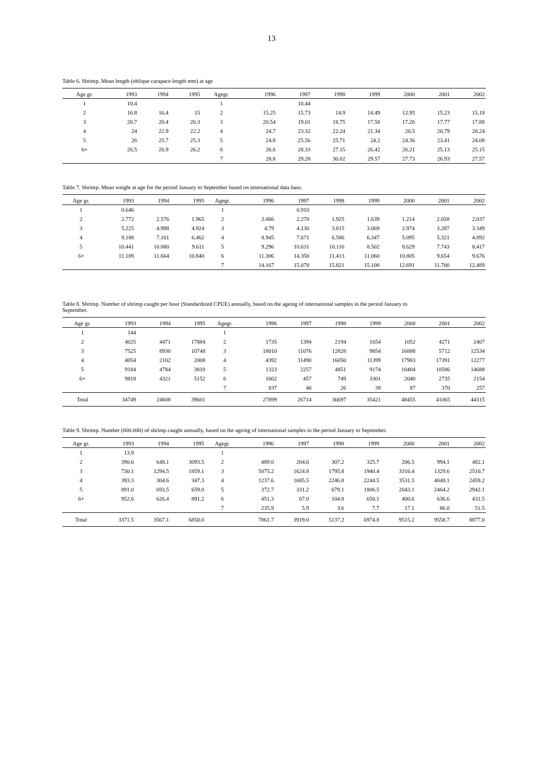13
Table 6. Shrimp. Mean length (oblique carapace length mm) at age
| Age gr. | 1993 | 1994 | 1995 | Agegr. | 1996 | 1997 | 1998 | 1999 | 2000 | 2001 | 2002 |
| --- | --- | --- | --- | --- | --- | --- | --- | --- | --- | --- | --- |
| 1 | 10.4 | | | 1 | | 10.44 | | | | | |
| 2 | 16.8 | 16.4 | 15 | 2 | 15.25 | 15.73 | 14.9 | 14.49 | 12.95 | 15.23 | 15.18 |
| 3 | 20.7 | 20.4 | 20.3 | 3 | 20.54 | 19.01 | 18.75 | 17.58 | 17.26 | 17.77 | 17.88 |
| 4 | 24 | 22.9 | 22.2 | 4 | 24.7 | 23.32 | 22.24 | 21.34 | 20.5 | 20.79 | 20.24 |
| 5 | 26 | 25.7 | 25.3 | 5 | 24.8 | 25.56 | 25.71 | 24.2 | 24.36 | 23.41 | 24.08 |
| 6+ | 26.5 | 26.9 | 26.2 | 6 | 26.6 | 28.33 | 27.15 | 26.42 | 26.21 | 25.13 | 25.15 |
| | | | | 7 | 28.8 | 29.28 | 30.02 | 29.57 | 27.73 | 26.93 | 27.57 |
Table 7. Shrimp. Mean weight at age for the period January to September based on international data base.
| Age gr. | 1993 | 1994 | 1995 | Agegr. | 1996 | 1997 | 1998 | 1999 | 2000 | 2001 | 2002 |
| --- | --- | --- | --- | --- | --- | --- | --- | --- | --- | --- | --- |
| 1 | 0.646 | | | 1 | | 0.910 | | | | | |
| 2 | 2.772 | 2.576 | 1.965 | 2 | 2.066 | 2.270 | 1.925 | 1.639 | 1.214 | 2.058 | 2.037 |
| 3 | 5.225 | 4.998 | 4.924 | 3 | 4.79 | 4.130 | 3.815 | 3.069 | 2.974 | 3.287 | 3.349 |
| 4 | 8.188 | 7.101 | 6.462 | 4 | 8.945 | 7.671 | 6.586 | 6.347 | 5.095 | 5.321 | 4.892 |
| 5 | 10.441 | 10.080 | 9.611 | 5 | 9.296 | 10.631 | 10.116 | 8.502 | 8.629 | 7.743 | 8.417 |
| 6+ | 11.189 | 11.664 | 10.840 | 6 | 11.306 | 14.350 | 11.413 | 11.060 | 10.805 | 9.654 | 9.676 |
| | | | | 7 | 14.167 | 15.070 | 15.821 | 15.100 | 12.691 | 11.700 | 12.489 |
Table 8. Shrimp. Number of shrimp caught per hour (Standardized CPUE) annually, based on the ageing of international samples in the period January to September.
| Age gr. | 1993 | 1994 | 1995 | Agegr. | 1996 | 1997 | 1998 | 1999 | 2000 | 2001 | 2002 |
| --- | --- | --- | --- | --- | --- | --- | --- | --- | --- | --- | --- |
| 1 | 144 | | | 1 | | | | | | | |
| 2 | 4025 | 4471 | 17884 | 2 | 1735 | 1394 | 2194 | 1654 | 1052 | 4271 | 2407 |
| 3 | 7525 | 8930 | 10748 | 3 | 18010 | 11076 | 12828 | 9854 | 16888 | 5712 | 12534 |
| 4 | 4054 | 2102 | 2008 | 4 | 4392 | 11490 | 16050 | 11399 | 17983 | 17391 | 12277 |
| 5 | 9184 | 4784 | 3810 | 5 | 1323 | 2257 | 4851 | 9174 | 10404 | 10586 | 14688 |
| 6+ | 9818 | 4321 | 5152 | 6 | 1602 | 457 | 749 | 3301 | 2040 | 2735 | 2154 |
| | | | | 7 | 837 | 40 | 26 | 39 | 87 | 370 | 257 |
| Total | 34749 | 24608 | 39601 | | 27899 | 26714 | 36697 | 35421 | 48455 | 41065 | 44315 |
Table 9. Shrimp. Number (000.000) of shrimp caught annually, based on the ageing of international samples in the period January to September.
| Age gr. | 1993 | 1994 | 1995 | Agegr. | 1996 | 1997 | 1998 | 1999 | 2000 | 2001 | 2002 |
| --- | --- | --- | --- | --- | --- | --- | --- | --- | --- | --- | --- |
| 1 | 13.9 | | | 1 | | | | | | | |
| 2 | 390.6 | 648.1 | 3093.5 | 2 | 489.0 | 204.6 | 307.2 | 325.7 | 206.5 | 994.1 | 482.1 |
| 3 | 730.1 | 1294.5 | 1859.1 | 3 | 5075.2 | 1624.8 | 1795.8 | 1940.4 | 3316.4 | 1329.6 | 2510.7 |
| 4 | 393.3 | 304.6 | 347.3 | 4 | 1237.6 | 1685.5 | 2246.8 | 2244.5 | 3531.5 | 4048.1 | 2459.2 |
| 5 | 891.0 | 693.5 | 659.0 | 5 | 372.7 | 331.2 | 679.1 | 1806.5 | 2043.1 | 2464.2 | 2942.1 |
| 6+ | 952.6 | 626.4 | 891.2 | 6 | 451.3 | 67.0 | 104.8 | 650.1 | 400.6 | 636.6 | 431.5 |
| | | | | 7 | 235.9 | 5.9 | 3.6 | 7.7 | 17.1 | 86.0 | 51.5 |
| Total | 3371.5 | 3567.1 | 6850.0 | | 7861.7 | 3919.0 | 5137.2 | 6974.8 | 9515.2 | 9558.7 | 8877.0 |